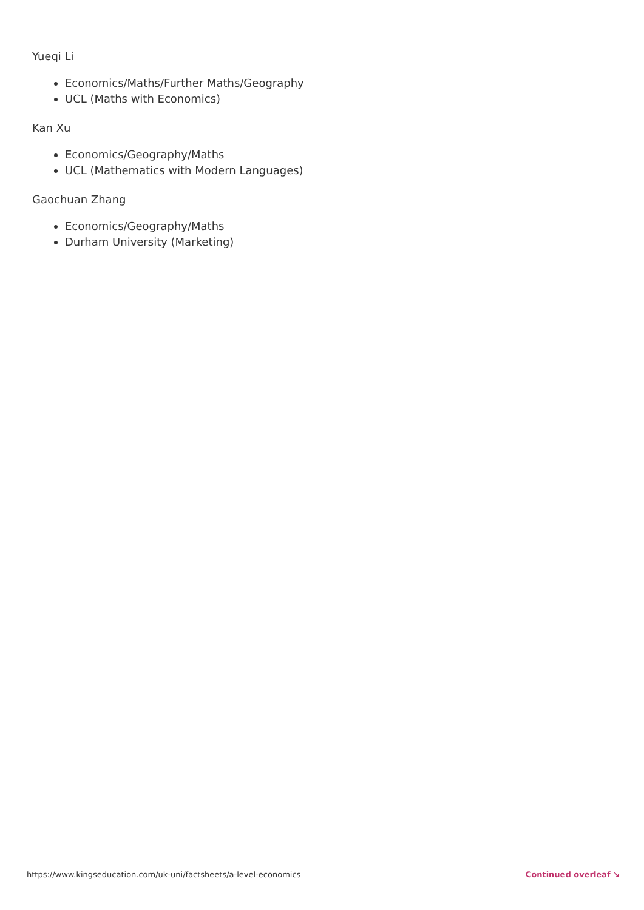Yueqi Li
Economics/Maths/Further Maths/Geography
UCL (Maths with Economics)
Kan Xu
Economics/Geography/Maths
UCL (Mathematics with Modern Languages)
Gaochuan Zhang
Economics/Geography/Maths
Durham University (Marketing)
https://www.kingseducation.com/uk-uni/factsheets/a-level-economics Continued overleaf ↘